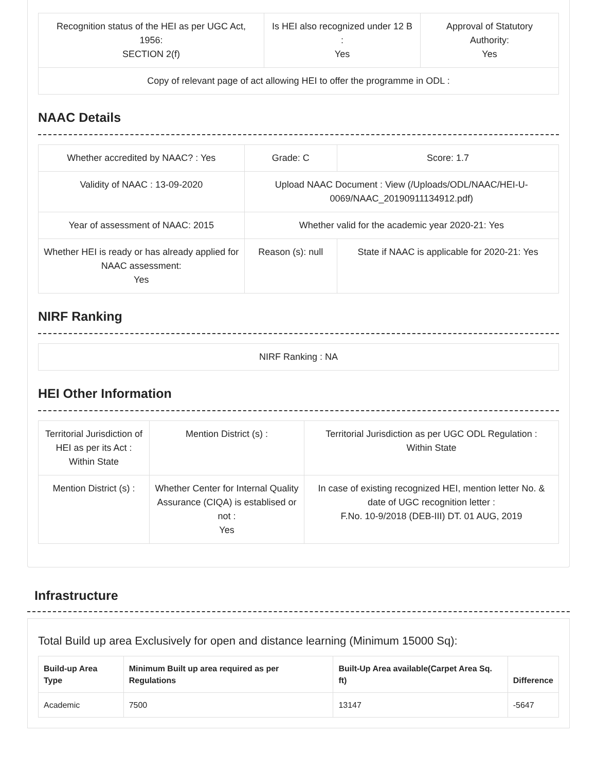| Recognition status of the HEI as per UGC Act, 1956: SECTION 2(f) | Is HEI also recognized under 12 B : Yes | Approval of Statutory Authority: Yes |
| Copy of relevant page of act allowing HEI to offer the programme in ODL : | | |
NAAC Details
| Whether accredited by NAAC? : Yes | Grade: C | Score: 1.7 |
| Validity of NAAC : 13-09-2020 | Upload NAAC Document : View (/Uploads/ODL/NAAC/HEI-U-0069/NAAC_20190911134912.pdf) | |
| Year of assessment of NAAC: 2015 | Whether valid for the academic year 2020-21: Yes | |
| Whether HEI is ready or has already applied for NAAC assessment: Yes | Reason (s): null | State if NAAC is applicable for 2020-21: Yes |
NIRF Ranking
| NIRF Ranking : NA |
HEI Other Information
| Territorial Jurisdiction of HEI as per its Act : Within State | Mention District (s) : | Territorial Jurisdiction as per UGC ODL Regulation : Within State |
| Mention District (s) : | Whether Center for Internal Quality Assurance (CIQA) is establised or not : Yes | In case of existing recognized HEI, mention letter No. & date of UGC recognition letter : F.No. 10-9/2018 (DEB-III) DT. 01 AUG, 2019 |
Infrastructure
Total Build up area Exclusively for open and distance learning (Minimum 15000 Sq):
| Build-up Area Type | Minimum Built up area required as per Regulations | Built-Up Area available(Carpet Area Sq. ft) | Difference |
| --- | --- | --- | --- |
| Academic | 7500 | 13147 | -5647 |